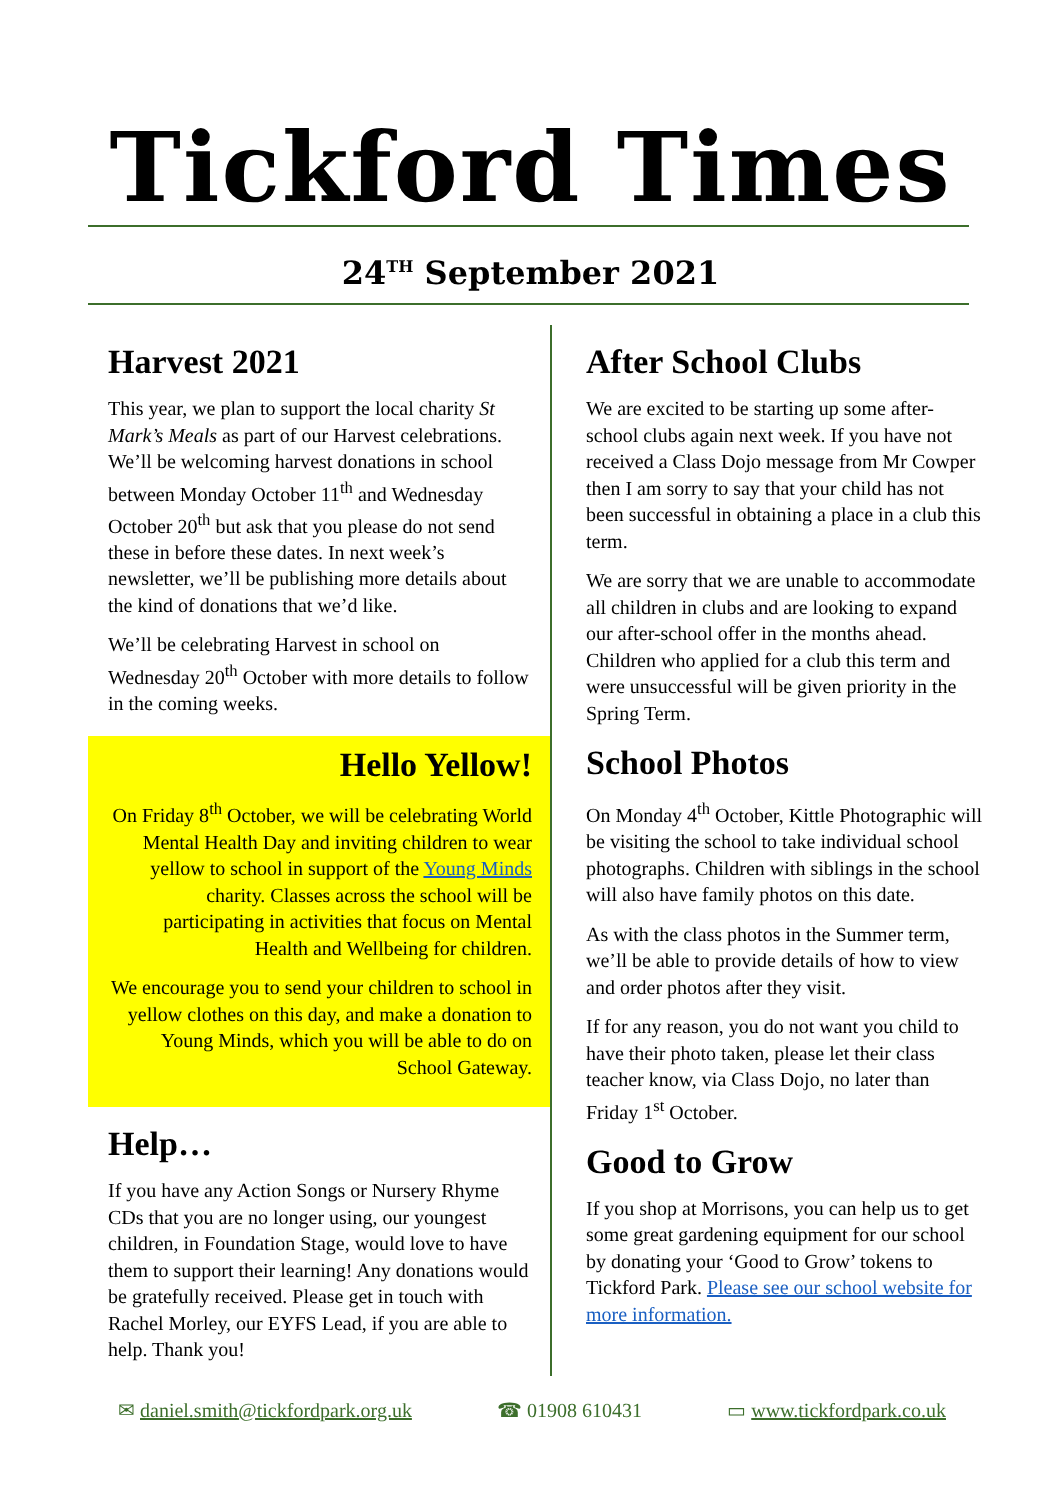Tickford Times
24<sup>TH</sup> September 2021
Harvest 2021
This year, we plan to support the local charity St Mark’s Meals as part of our Harvest celebrations. We’ll be welcoming harvest donations in school between Monday October 11<sup>th</sup> and Wednesday October 20<sup>th</sup> but ask that you please do not send these in before these dates. In next week’s newsletter, we’ll be publishing more details about the kind of donations that we’d like.
We’ll be celebrating Harvest in school on Wednesday 20<sup>th</sup> October with more details to follow in the coming weeks.
Hello Yellow!
On Friday 8<sup>th</sup> October, we will be celebrating World Mental Health Day and inviting children to wear yellow to school in support of the Young Minds charity. Classes across the school will be participating in activities that focus on Mental Health and Wellbeing for children.
We encourage you to send your children to school in yellow clothes on this day, and make a donation to Young Minds, which you will be able to do on School Gateway.
Help…
If you have any Action Songs or Nursery Rhyme CDs that you are no longer using, our youngest children, in Foundation Stage, would love to have them to support their learning! Any donations would be gratefully received. Please get in touch with Rachel Morley, our EYFS Lead, if you are able to help. Thank you!
After School Clubs
We are excited to be starting up some after-school clubs again next week. If you have not received a Class Dojo message from Mr Cowper then I am sorry to say that your child has not been successful in obtaining a place in a club this term.
We are sorry that we are unable to accommodate all children in clubs and are looking to expand our after-school offer in the months ahead. Children who applied for a club this term and were unsuccessful will be given priority in the Spring Term.
School Photos
On Monday 4<sup>th</sup> October, Kittle Photographic will be visiting the school to take individual school photographs. Children with siblings in the school will also have family photos on this date.
As with the class photos in the Summer term, we’ll be able to provide details of how to view and order photos after they visit.
If for any reason, you do not want you child to have their photo taken, please let their class teacher know, via Class Dojo, no later than Friday 1<sup>st</sup> October.
Good to Grow
If you shop at Morrisons, you can help us to get some great gardening equipment for our school by donating your ‘Good to Grow’ tokens to Tickford Park. Please see our school website for more information.
✉ daniel.smith@tickfordpark.org.uk ☎ 01908 610431 ▭ www.tickfordpark.co.uk